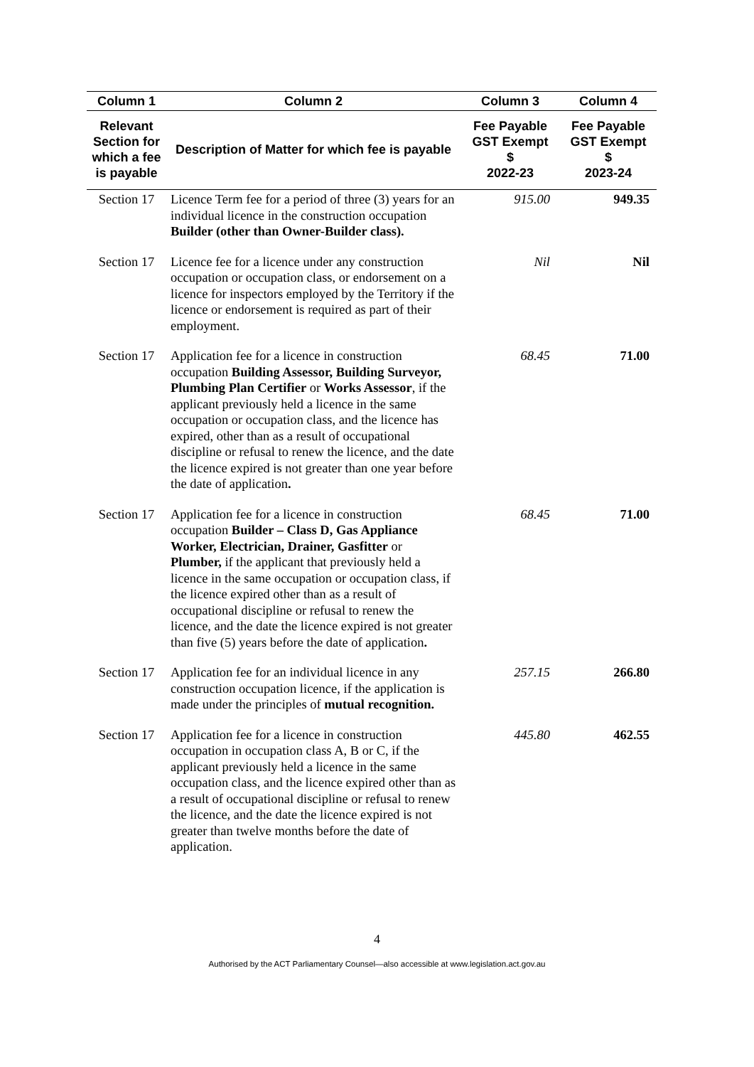| Column 1 | Column 2 | Column 3 | Column 4 |
| --- | --- | --- | --- |
| Relevant Section for which a fee is payable | Description of Matter for which fee is payable | Fee Payable GST Exempt $ 2022-23 | Fee Payable GST Exempt $ 2023-24 |
| Section 17 | Licence Term fee for a period of three (3) years for an individual licence in the construction occupation Builder (other than Owner-Builder class). | 915.00 | 949.35 |
| Section 17 | Licence fee for a licence under any construction occupation or occupation class, or endorsement on a licence for inspectors employed by the Territory if the licence or endorsement is required as part of their employment. | Nil | Nil |
| Section 17 | Application fee for a licence in construction occupation Building Assessor, Building Surveyor, Plumbing Plan Certifier or Works Assessor , if the applicant previously held a licence in the same occupation or occupation class, and the licence has expired, other than as a result of occupational discipline or refusal to renew the licence, and the date the licence expired is not greater than one year before the date of application . | 68.45 | 71.00 |
| Section 17 | Application fee for a licence in construction occupation Builder – Class D, Gas Appliance Worker, Electrician, Drainer, Gasfitter or Plumber, if the applicant that previously held a licence in the same occupation or occupation class, if the licence expired other than as a result of occupational discipline or refusal to renew the licence, and the date the licence expired is not greater than five (5) years before the date of application . | 68.45 | 71.00 |
| Section 17 | Application fee for an individual licence in any construction occupation licence, if the application is made under the principles of mutual recognition. | 257.15 | 266.80 |
| Section 17 | Application fee for a licence in construction occupation in occupation class A, B or C, if the applicant previously held a licence in the same occupation class, and the licence expired other than as a result of occupational discipline or refusal to renew the licence, and the date the licence expired is not greater than twelve months before the date of application. | 445.80 | 462.55 |
4
Authorised by the ACT Parliamentary Counsel—also accessible at www.legislation.act.gov.au